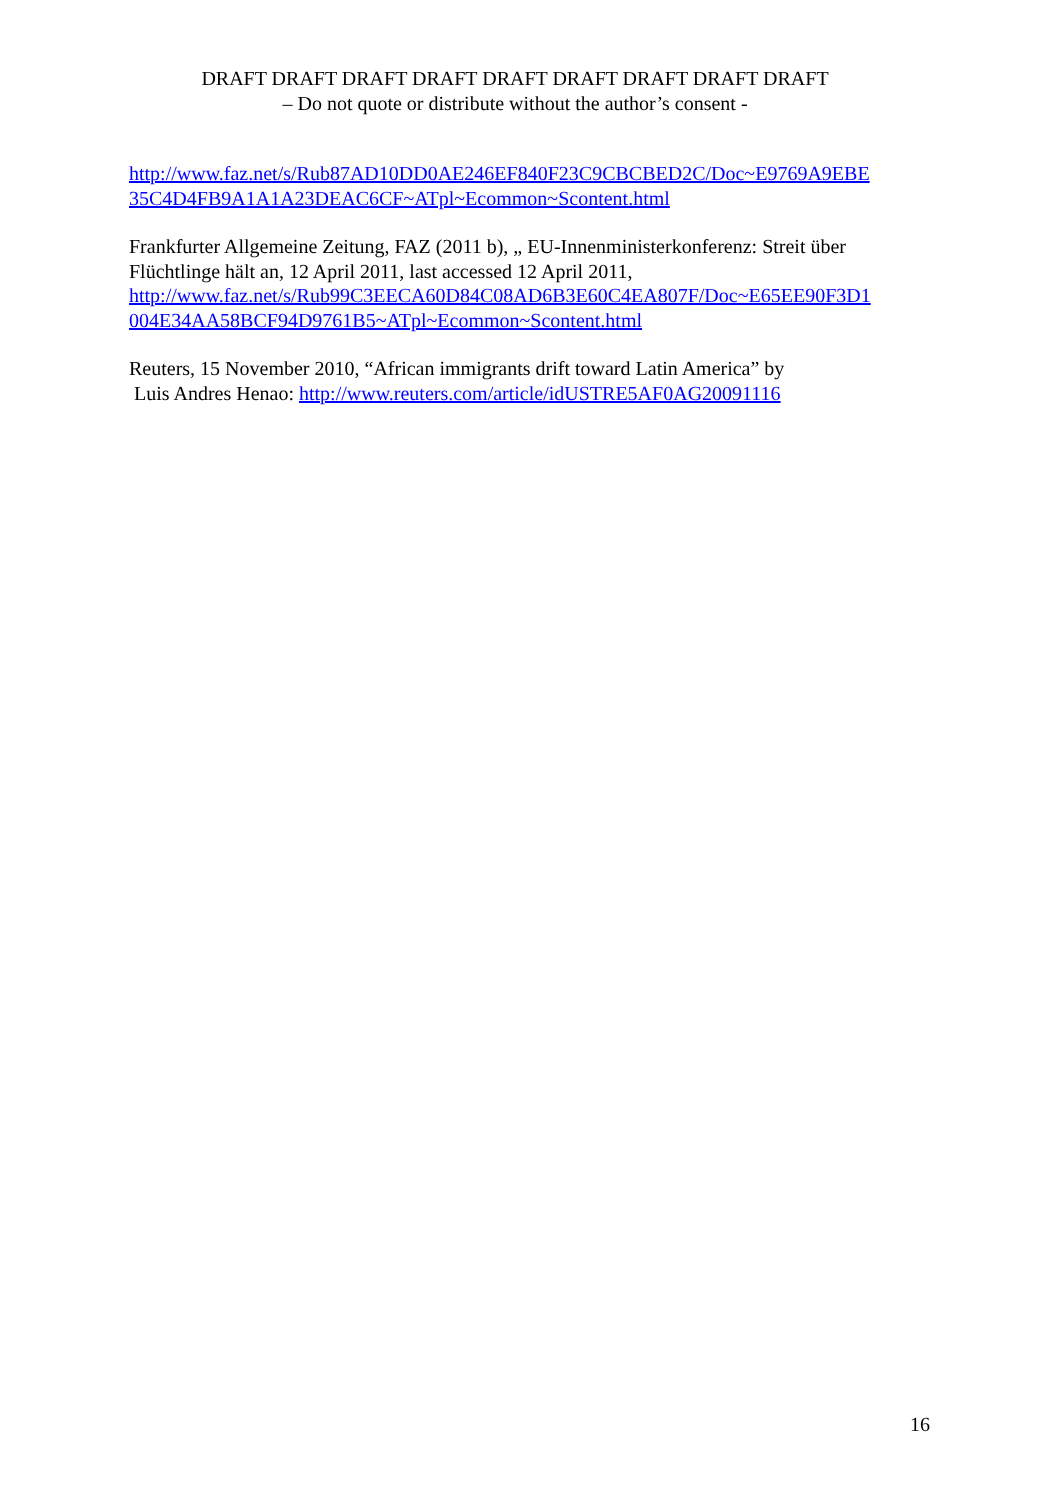DRAFT DRAFT DRAFT DRAFT DRAFT DRAFT DRAFT DRAFT DRAFT
– Do not quote or distribute without the author’s consent -
http://www.faz.net/s/Rub87AD10DD0AE246EF840F23C9CBCBED2C/Doc~E9769A9EBE 35C4D4FB9A1A1A23DEAC6CF~ATpl~Ecommon~Scontent.html
Frankfurter Allgemeine Zeitung, FAZ (2011 b), „ EU-Innenministerkonferenz: Streit über Flüchtlinge hält an, 12 April 2011, last accessed 12 April 2011, http://www.faz.net/s/Rub99C3EECA60D84C08AD6B3E60C4EA807F/Doc~E65EE90F3D1 004E34AA58BCF94D9761B5~ATpl~Ecommon~Scontent.html
Reuters, 15 November 2010, “African immigrants drift toward Latin America” by
Luis Andres Henao: http://www.reuters.com/article/idUSTRE5AF0AG20091116
16